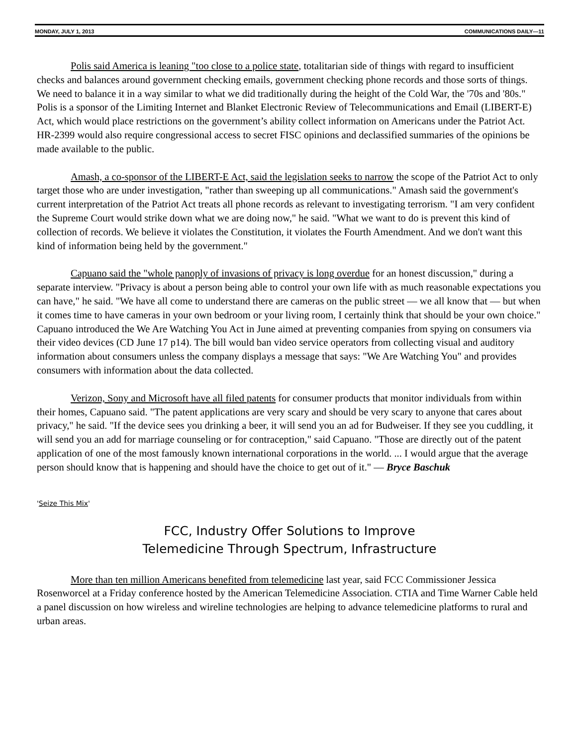MONDAY, JULY 1, 2013 COMMUNICATIONS DAILY—11
Polis said America is leaning "too close to a police state, totalitarian side of things with regard to insufficient checks and balances around government checking emails, government checking phone records and those sorts of things. We need to balance it in a way similar to what we did traditionally during the height of the Cold War, the '70s and '80s." Polis is a sponsor of the Limiting Internet and Blanket Electronic Review of Telecommunications and Email (LIBERT-E) Act, which would place restrictions on the government’s ability collect information on Americans under the Patriot Act. HR-2399 would also require congressional access to secret FISC opinions and declassified summaries of the opinions be made available to the public.
Amash, a co-sponsor of the LIBERT-E Act, said the legislation seeks to narrow the scope of the Patriot Act to only target those who are under investigation, "rather than sweeping up all communications." Amash said the government's current interpretation of the Patriot Act treats all phone records as relevant to investigating terrorism. "I am very confident the Supreme Court would strike down what we are doing now," he said. "What we want to do is prevent this kind of collection of records. We believe it violates the Constitution, it violates the Fourth Amendment. And we don't want this kind of information being held by the government."
Capuano said the "whole panoply of invasions of privacy is long overdue for an honest discussion," during a separate interview. "Privacy is about a person being able to control your own life with as much reasonable expectations you can have," he said. "We have all come to understand there are cameras on the public street — we all know that — but when it comes time to have cameras in your own bedroom or your living room, I certainly think that should be your own choice." Capuano introduced the We Are Watching You Act in June aimed at preventing companies from spying on consumers via their video devices (CD June 17 p14). The bill would ban video service operators from collecting visual and auditory information about consumers unless the company displays a message that says: "We Are Watching You" and provides consumers with information about the data collected.
Verizon, Sony and Microsoft have all filed patents for consumer products that monitor individuals from within their homes, Capuano said. "The patent applications are very scary and should be very scary to anyone that cares about privacy," he said. "If the device sees you drinking a beer, it will send you an ad for Budweiser. If they see you cuddling, it will send you an add for marriage counseling or for contraception," said Capuano. "Those are directly out of the patent application of one of the most famously known international corporations in the world. ... I would argue that the average person should know that is happening and should have the choice to get out of it." — Bryce Baschuk
'Seize This Mix'
FCC, Industry Offer Solutions to Improve
Telemedicine Through Spectrum, Infrastructure
More than ten million Americans benefited from telemedicine last year, said FCC Commissioner Jessica Rosenworcel at a Friday conference hosted by the American Telemedicine Association. CTIA and Time Warner Cable held a panel discussion on how wireless and wireline technologies are helping to advance telemedicine platforms to rural and urban areas.